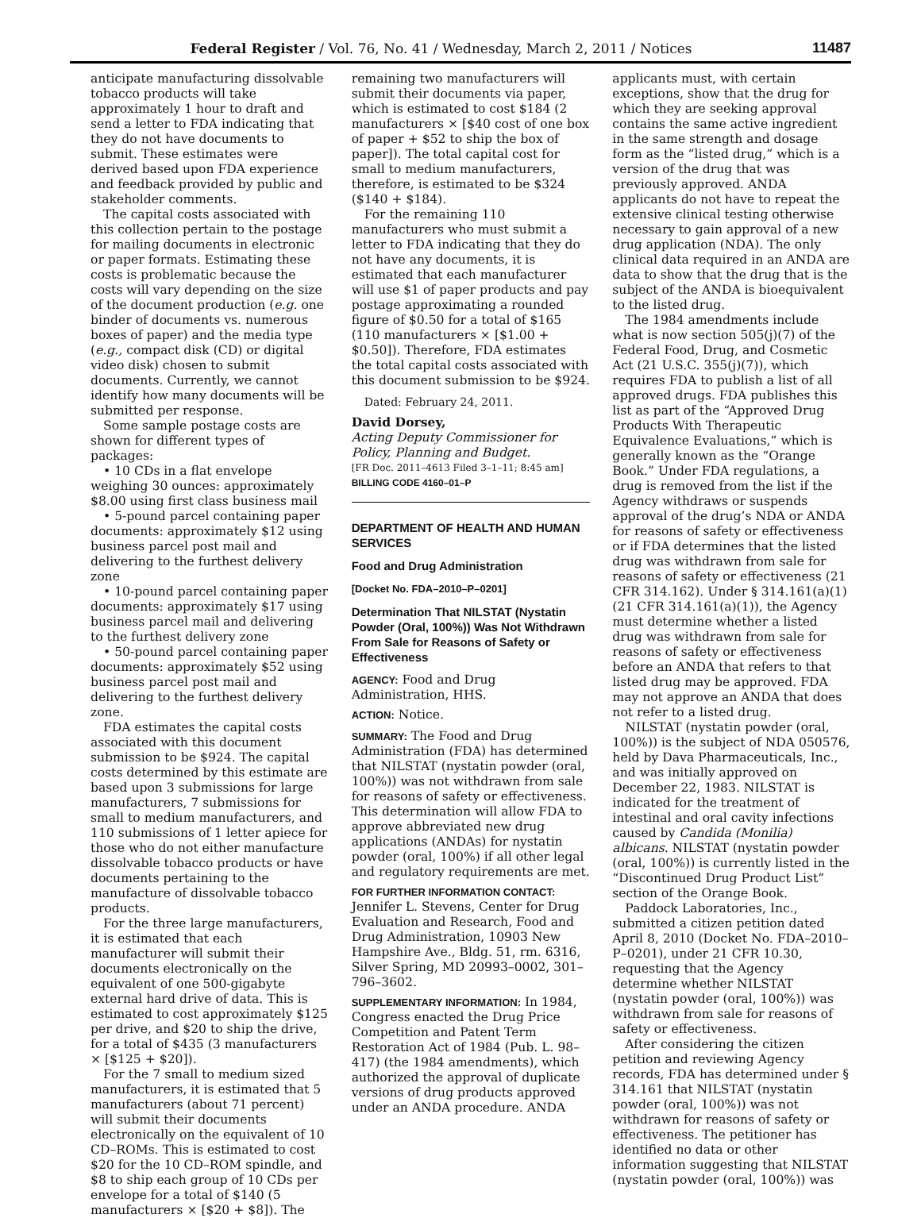Federal Register / Vol. 76, No. 41 / Wednesday, March 2, 2011 / Notices 11487
anticipate manufacturing dissolvable tobacco products will take approximately 1 hour to draft and send a letter to FDA indicating that they do not have documents to submit. These estimates were derived based upon FDA experience and feedback provided by public and stakeholder comments.
The capital costs associated with this collection pertain to the postage for mailing documents in electronic or paper formats. Estimating these costs is problematic because the costs will vary depending on the size of the document production (e.g. one binder of documents vs. numerous boxes of paper) and the media type (e.g., compact disk (CD) or digital video disk) chosen to submit documents. Currently, we cannot identify how many documents will be submitted per response.
Some sample postage costs are shown for different types of packages:
• 10 CDs in a flat envelope weighing 30 ounces: approximately $8.00 using first class business mail
• 5-pound parcel containing paper documents: approximately $12 using business parcel post mail and delivering to the furthest delivery zone
• 10-pound parcel containing paper documents: approximately $17 using business parcel mail and delivering to the furthest delivery zone
• 50-pound parcel containing paper documents: approximately $52 using business parcel post mail and delivering to the furthest delivery zone.
FDA estimates the capital costs associated with this document submission to be $924. The capital costs determined by this estimate are based upon 3 submissions for large manufacturers, 7 submissions for small to medium manufacturers, and 110 submissions of 1 letter apiece for those who do not either manufacture dissolvable tobacco products or have documents pertaining to the manufacture of dissolvable tobacco products.
For the three large manufacturers, it is estimated that each manufacturer will submit their documents electronically on the equivalent of one 500-gigabyte external hard drive of data. This is estimated to cost approximately $125 per drive, and $20 to ship the drive, for a total of $435 (3 manufacturers × [$125 + $20]).
For the 7 small to medium sized manufacturers, it is estimated that 5 manufacturers (about 71 percent) will submit their documents electronically on the equivalent of 10 CD–ROMs. This is estimated to cost $20 for the 10 CD–ROM spindle, and $8 to ship each group of 10 CDs per envelope for a total of $140 (5 manufacturers × [$20 + $8]). The
remaining two manufacturers will submit their documents via paper, which is estimated to cost $184 (2 manufacturers × [$40 cost of one box of paper + $52 to ship the box of paper]). The total capital cost for small to medium manufacturers, therefore, is estimated to be $324 ($140 + $184).
For the remaining 110 manufacturers who must submit a letter to FDA indicating that they do not have any documents, it is estimated that each manufacturer will use $1 of paper products and pay postage approximating a rounded figure of $0.50 for a total of $165 (110 manufacturers × [$1.00 + $0.50]). Therefore, FDA estimates the total capital costs associated with this document submission to be $924.
Dated: February 24, 2011.
David Dorsey,
Acting Deputy Commissioner for Policy, Planning and Budget.
[FR Doc. 2011–4613 Filed 3–1–11; 8:45 am]
BILLING CODE 4160–01–P
DEPARTMENT OF HEALTH AND HUMAN SERVICES
Food and Drug Administration
[Docket No. FDA–2010–P–0201]
Determination That NILSTAT (Nystatin Powder (Oral, 100%)) Was Not Withdrawn From Sale for Reasons of Safety or Effectiveness
AGENCY: Food and Drug Administration, HHS.
ACTION: Notice.
SUMMARY: The Food and Drug Administration (FDA) has determined that NILSTAT (nystatin powder (oral, 100%)) was not withdrawn from sale for reasons of safety or effectiveness. This determination will allow FDA to approve abbreviated new drug applications (ANDAs) for nystatin powder (oral, 100%) if all other legal and regulatory requirements are met.
FOR FURTHER INFORMATION CONTACT: Jennifer L. Stevens, Center for Drug Evaluation and Research, Food and Drug Administration, 10903 New Hampshire Ave., Bldg. 51, rm. 6316, Silver Spring, MD 20993–0002, 301–796–3602.
SUPPLEMENTARY INFORMATION: In 1984, Congress enacted the Drug Price Competition and Patent Term Restoration Act of 1984 (Pub. L. 98–417) (the 1984 amendments), which authorized the approval of duplicate versions of drug products approved under an ANDA procedure. ANDA
applicants must, with certain exceptions, show that the drug for which they are seeking approval contains the same active ingredient in the same strength and dosage form as the “listed drug,” which is a version of the drug that was previously approved. ANDA applicants do not have to repeat the extensive clinical testing otherwise necessary to gain approval of a new drug application (NDA). The only clinical data required in an ANDA are data to show that the drug that is the subject of the ANDA is bioequivalent to the listed drug.
The 1984 amendments include what is now section 505(j)(7) of the Federal Food, Drug, and Cosmetic Act (21 U.S.C. 355(j)(7)), which requires FDA to publish a list of all approved drugs. FDA publishes this list as part of the “Approved Drug Products With Therapeutic Equivalence Evaluations,” which is generally known as the “Orange Book.” Under FDA regulations, a drug is removed from the list if the Agency withdraws or suspends approval of the drug’s NDA or ANDA for reasons of safety or effectiveness or if FDA determines that the listed drug was withdrawn from sale for reasons of safety or effectiveness (21 CFR 314.162). Under § 314.161(a)(1) (21 CFR 314.161(a)(1)), the Agency must determine whether a listed drug was withdrawn from sale for reasons of safety or effectiveness before an ANDA that refers to that listed drug may be approved. FDA may not approve an ANDA that does not refer to a listed drug.
NILSTAT (nystatin powder (oral, 100%)) is the subject of NDA 050576, held by Dava Pharmaceuticals, Inc., and was initially approved on December 22, 1983. NILSTAT is indicated for the treatment of intestinal and oral cavity infections caused by Candida (Monilia) albicans. NILSTAT (nystatin powder (oral, 100%)) is currently listed in the “Discontinued Drug Product List” section of the Orange Book.
Paddock Laboratories, Inc., submitted a citizen petition dated April 8, 2010 (Docket No. FDA–2010–P–0201), under 21 CFR 10.30, requesting that the Agency determine whether NILSTAT (nystatin powder (oral, 100%)) was withdrawn from sale for reasons of safety or effectiveness.
After considering the citizen petition and reviewing Agency records, FDA has determined under § 314.161 that NILSTAT (nystatin powder (oral, 100%)) was not withdrawn for reasons of safety or effectiveness. The petitioner has identified no data or other information suggesting that NILSTAT (nystatin powder (oral, 100%)) was